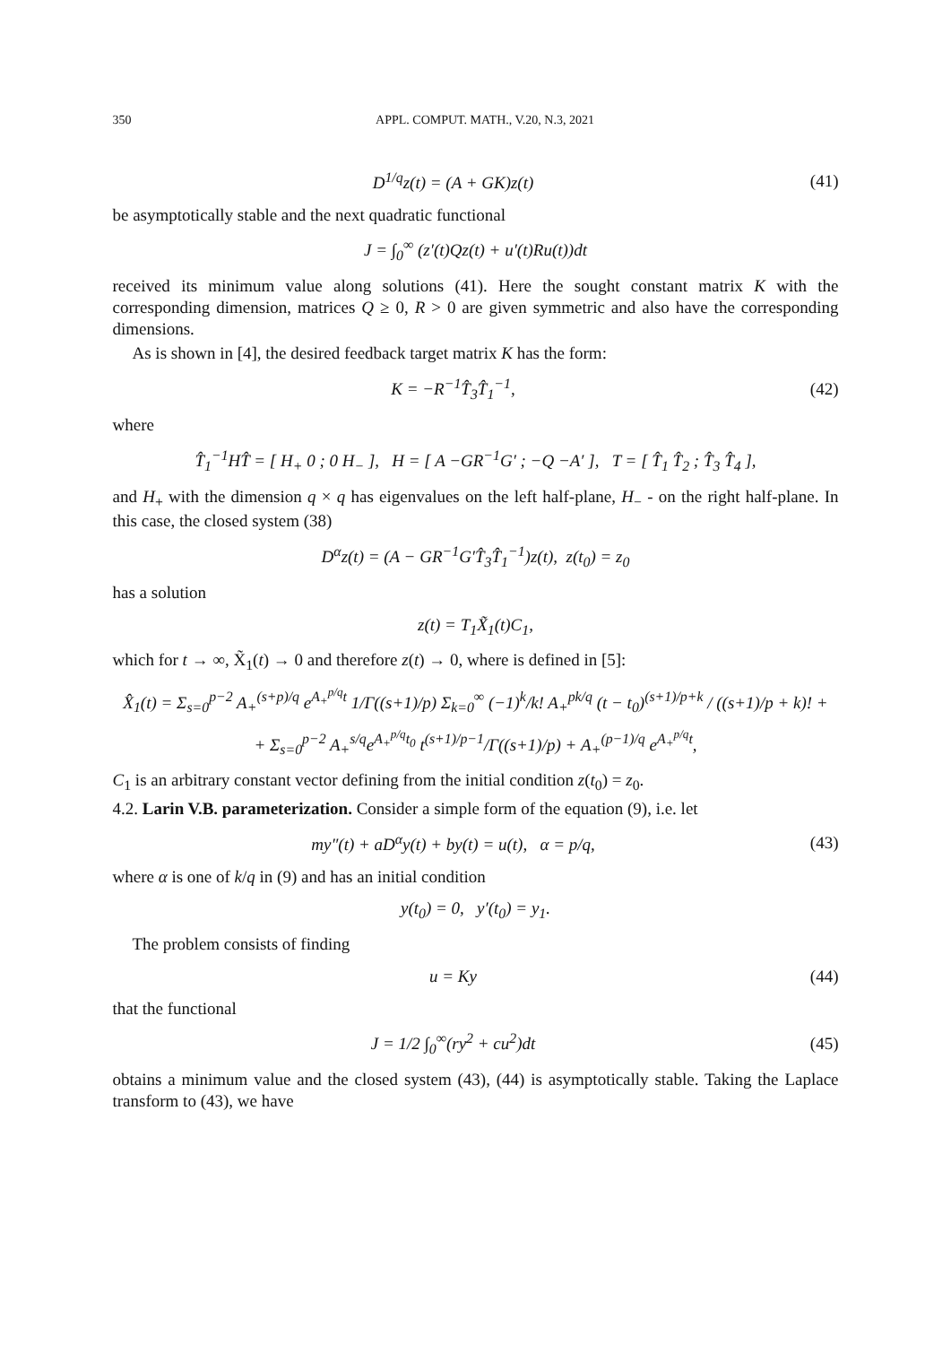350 APPL. COMPUT. MATH., V.20, N.3, 2021
D<sup>1/q</sup>z(t) = (A + GK)z(t) (41)
be asymptotically stable and the next quadratic functional
J = ∫<sub>0</sub><sup>∞</sup> (z′(t)Qz(t) + u′(t)Ru(t))dt
received its minimum value along solutions (41). Here the sought constant matrix K with the corresponding dimension, matrices Q ≥ 0, R > 0 are given symmetric and also have the corresponding dimensions.
As is shown in [4], the desired feedback target matrix K has the form:
K = −R<sup>−1</sup>T̂<sub>3</sub>T̂<sub>1</sub><sup>−1</sup>, (42)
where
T̂<sub>1</sub><sup>−1</sup>HT̂ = [ H<sub>+</sub> 0 ; 0 H<sub>−</sub> ], H = [ A −GR<sup>−1</sup>G′ ; −Q −A′ ], T = [ T̂<sub>1</sub> T̂<sub>2</sub> ; T̂<sub>3</sub> T̂<sub>4</sub> ],
and H<sub>+</sub> with the dimension q × q has eigenvalues on the left half-plane, H<sub>−</sub> - on the right half-plane. In this case, the closed system (38)
D<sup>α</sup>z(t) = (A − GR<sup>−1</sup>G′T̂<sub>3</sub>T̂<sub>1</sub><sup>−1</sup>)z(t), z(t<sub>0</sub>) = z<sub>0</sub>
has a solution
z(t) = T<sub>1</sub>X̃<sub>1</sub>(t)C<sub>1</sub>,
which for t → ∞, X̃<sub>1</sub>(t) → 0 and therefore z(t) → 0, where is defined in [5]:
X̂<sub>1</sub>(t) = Σ<sub>s=0</sub><sup>p−2</sup> A<sub>+</sub><sup>(s+p)/q</sup> e<sup>A<sub>+</sub><sup>p/q</sup>t</sup> 1/Γ((s+1)/p) Σ<sub>k=0</sub><sup>∞</sup> (−1)<sup>k</sup>/k! A<sub>+</sub><sup>pk/q</sup> (t − t<sub>0</sub>)<sup>(s+1)/p+k</sup> / ((s+1)/p + k)! +
+ Σ<sub>s=0</sub><sup>p−2</sup> A<sub>+</sub><sup>s/q</sup>e<sup>A<sub>+</sub><sup>p/q</sup>t<sub>0</sub></sup> t<sup>(s+1)/p−1</sup>/Γ((s+1)/p) + A<sub>+</sub><sup>(p−1)/q</sup> e<sup>A<sub>+</sub><sup>p/q</sup>t</sup>,
C<sub>1</sub> is an arbitrary constant vector defining from the initial condition z(t<sub>0</sub>) = z<sub>0</sub>.
4.2. Larin V.B. parameterization. Consider a simple form of the equation (9), i.e. let
my″(t) + aD<sup>α</sup>y(t) + by(t) = u(t), α = p/q,
(43)
where α is one of k/q in (9) and has an initial condition
y(t<sub>0</sub>) = 0, y′(t<sub>0</sub>) = y<sub>1</sub>.
The problem consists of finding
u = Ky (44)
that the functional
J = 1/2 ∫<sub>0</sub><sup>∞</sup>(ry<sup>2</sup> + cu<sup>2</sup>)dt (45)
obtains a minimum value and the closed system (43), (44) is asymptotically stable. Taking the Laplace transform to (43), we have